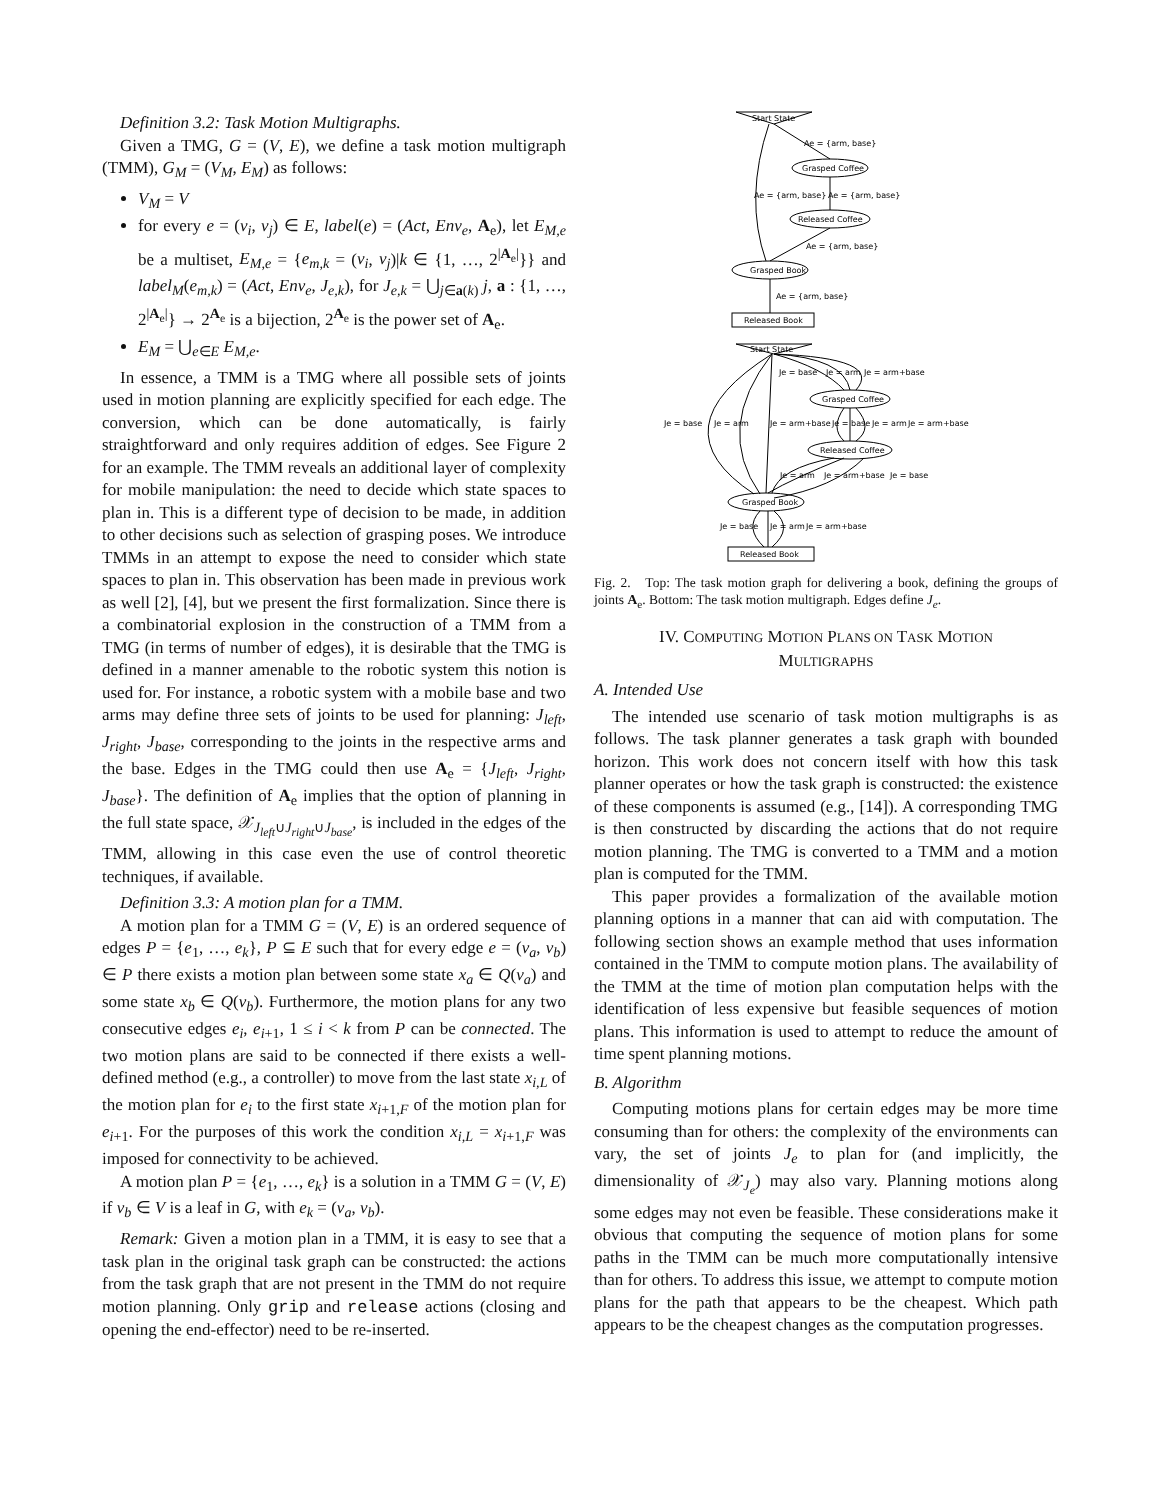Definition 3.2: Task Motion Multigraphs.
Given a TMG, G = (V, E), we define a task motion multigraph (TMM), G<sub>M</sub> = (V<sub>M</sub>, E<sub>M</sub>) as follows:
V<sub>M</sub> = V
for every e = (v<sub>i</sub>, v<sub>j</sub>) ∈ E, label(e) = (Act, Env<sub>e</sub>, A<sub>e</sub>), let E<sub>M,e</sub> be a multiset, E<sub>M,e</sub> = {e<sub>m,k</sub> = (v<sub>i</sub>, v<sub>j</sub>)|k ∈ {1, …, 2<sup>|A<sub>e</sub>|</sup>}} and label<sub>M</sub>(e<sub>m,k</sub>) = (Act, Env<sub>e</sub>, J<sub>e,k</sub>), for J<sub>e,k</sub> = ⋃<sub>j∈a(k)</sub> j, a : {1, …, 2<sup>|A<sub>e</sub>|</sup>} → 2<sup>A<sub>e</sub></sup> is a bijection, 2<sup>A<sub>e</sub></sup> is the power set of A<sub>e</sub>.
E<sub>M</sub> = ⋃<sub>e∈E</sub> E<sub>M,e</sub>.
In essence, a TMM is a TMG where all possible sets of joints used in motion planning are explicitly specified for each edge. The conversion, which can be done automatically, is fairly straightforward and only requires addition of edges. See Figure 2 for an example. The TMM reveals an additional layer of complexity for mobile manipulation: the need to decide which state spaces to plan in. This is a different type of decision to be made, in addition to other decisions such as selection of grasping poses. We introduce TMMs in an attempt to expose the need to consider which state spaces to plan in. This observation has been made in previous work as well [2], [4], but we present the first formalization. Since there is a combinatorial explosion in the construction of a TMM from a TMG (in terms of number of edges), it is desirable that the TMG is defined in a manner amenable to the robotic system this notion is used for. For instance, a robotic system with a mobile base and two arms may define three sets of joints to be used for planning: J<sub>left</sub>, J<sub>right</sub>, J<sub>base</sub>, corresponding to the joints in the respective arms and the base. Edges in the TMG could then use A<sub>e</sub> = {J<sub>left</sub>, J<sub>right</sub>, J<sub>base</sub>}. The definition of A<sub>e</sub> implies that the option of planning in the full state space, 𝒳<sub>J<sub>left</sub>∪J<sub>right</sub>∪J<sub>base</sub></sub>, is included in the edges of the TMM, allowing in this case even the use of control theoretic techniques, if available.
Definition 3.3: A motion plan for a TMM.
A motion plan for a TMM G = (V, E) is an ordered sequence of edges P = {e<sub>1</sub>, …, e<sub>k</sub>}, P ⊆ E such that for every edge e = (v<sub>a</sub>, v<sub>b</sub>) ∈ P there exists a motion plan between some state x<sub>a</sub> ∈ Q(v<sub>a</sub>) and some state x<sub>b</sub> ∈ Q(v<sub>b</sub>). Furthermore, the motion plans for any two consecutive edges e<sub>i</sub>, e<sub>i+1</sub>, 1 ≤ i < k from P can be connected. The two motion plans are said to be connected if there exists a well-defined method (e.g., a controller) to move from the last state x<sub>i,L</sub> of the motion plan for e<sub>i</sub> to the first state x<sub>i+1,F</sub> of the motion plan for e<sub>i+1</sub>. For the purposes of this work the condition x<sub>i,L</sub> = x<sub>i+1,F</sub> was imposed for connectivity to be achieved.
A motion plan P = {e<sub>1</sub>, …, e<sub>k</sub>} is a solution in a TMM G = (V, E) if v<sub>b</sub> ∈ V is a leaf in G, with e<sub>k</sub> = (v<sub>a</sub>, v<sub>b</sub>).
Remark: Given a motion plan in a TMM, it is easy to see that a task plan in the original task graph can be constructed: the actions from the task graph that are not present in the TMM do not require motion planning. Only grip and release actions (closing and opening the end-effector) need to be re-inserted.
Start State
Ae = {arm, base}
Grasped Coffee
Ae = {arm, base}
Ae = {arm, base}
Released Coffee
Ae = {arm, base}
Grasped Book
Ae = {arm, base}
Released Book
Start State
Je = base
Je = arm
Je = arm+base
Grasped Coffee
Je = base
Je = arm
Je = arm+base
Je = base
Je = arm
Je = arm+base
Released Coffee
Je = arm
Je = arm+base
Je = base
Grasped Book
Je = base
Je = arm
Je = arm+base
Released Book
Fig. 2. Top: The task motion graph for delivering a book, defining the groups of joints A<sub>e</sub>. Bottom: The task motion multigraph. Edges define J<sub>e</sub>.
IV. COMPUTING MOTION PLANS ON TASK MOTION
MULTIGRAPHS
A. Intended Use
The intended use scenario of task motion multigraphs is as follows. The task planner generates a task graph with bounded horizon. This work does not concern itself with how this task planner operates or how the task graph is constructed: the existence of these components is assumed (e.g., [14]). A corresponding TMG is then constructed by discarding the actions that do not require motion planning. The TMG is converted to a TMM and a motion plan is computed for the TMM.
This paper provides a formalization of the available motion planning options in a manner that can aid with computation. The following section shows an example method that uses information contained in the TMM to compute motion plans. The availability of the TMM at the time of motion plan computation helps with the identification of less expensive but feasible sequences of motion plans. This information is used to attempt to reduce the amount of time spent planning motions.
B. Algorithm
Computing motions plans for certain edges may be more time consuming than for others: the complexity of the environments can vary, the set of joints J<sub>e</sub> to plan for (and implicitly, the dimensionality of 𝒳<sub>J<sub>e</sub></sub>) may also vary. Planning motions along some edges may not even be feasible. These considerations make it obvious that computing the sequence of motion plans for some paths in the TMM can be much more computationally intensive than for others. To address this issue, we attempt to compute motion plans for the path that appears to be the cheapest. Which path appears to be the cheapest changes as the computation progresses.